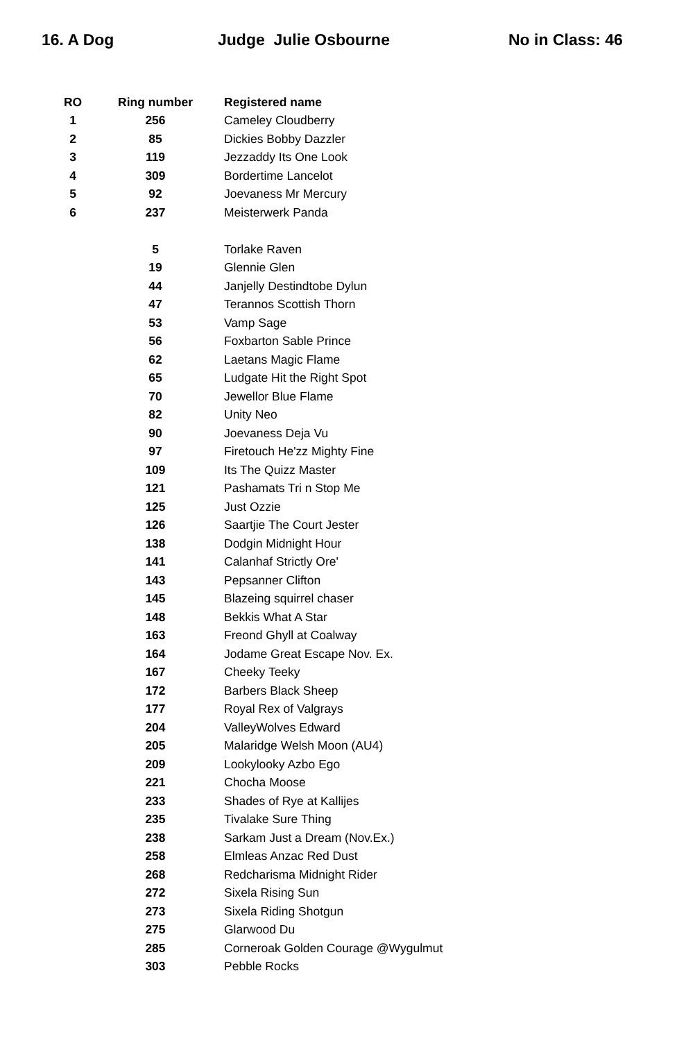16. A Dog Judge Julie Osbourne No in Class: 46
| RO | Ring number | Registered name |
| --- | --- | --- |
| 1 | 256 | Cameley Cloudberry |
| 2 | 85 | Dickies Bobby Dazzler |
| 3 | 119 | Jezzaddy Its One Look |
| 4 | 309 | Bordertime Lancelot |
| 5 | 92 | Joevaness Mr Mercury |
| 6 | 237 | Meisterwerk Panda |
| | 5 | Torlake Raven |
| | 19 | Glennie Glen |
| | 44 | Janjelly Destindtobe Dylun |
| | 47 | Terannos Scottish Thorn |
| | 53 | Vamp Sage |
| | 56 | Foxbarton Sable Prince |
| | 62 | Laetans Magic Flame |
| | 65 | Ludgate Hit the Right Spot |
| | 70 | Jewellor Blue Flame |
| | 82 | Unity Neo |
| | 90 | Joevaness Deja Vu |
| | 97 | Firetouch He'zz Mighty Fine |
| | 109 | Its The Quizz Master |
| | 121 | Pashamats Tri n Stop Me |
| | 125 | Just Ozzie |
| | 126 | Saartjie The Court Jester |
| | 138 | Dodgin Midnight Hour |
| | 141 | Calanhaf Strictly Ore' |
| | 143 | Pepsanner Clifton |
| | 145 | Blazeing squirrel chaser |
| | 148 | Bekkis What A Star |
| | 163 | Freond Ghyll at Coalway |
| | 164 | Jodame Great Escape Nov. Ex. |
| | 167 | Cheeky Teeky |
| | 172 | Barbers Black Sheep |
| | 177 | Royal Rex of Valgrays |
| | 204 | ValleyWolves Edward |
| | 205 | Malaridge Welsh Moon (AU4) |
| | 209 | Lookylooky Azbo Ego |
| | 221 | Chocha Moose |
| | 233 | Shades of Rye at Kallijes |
| | 235 | Tivalake Sure Thing |
| | 238 | Sarkam Just a Dream (Nov.Ex.) |
| | 258 | Elmleas Anzac Red Dust |
| | 268 | Redcharisma Midnight Rider |
| | 272 | Sixela Rising Sun |
| | 273 | Sixela Riding Shotgun |
| | 275 | Glarwood Du |
| | 285 | Corneroak Golden Courage @Wygulmut |
| | 303 | Pebble Rocks |